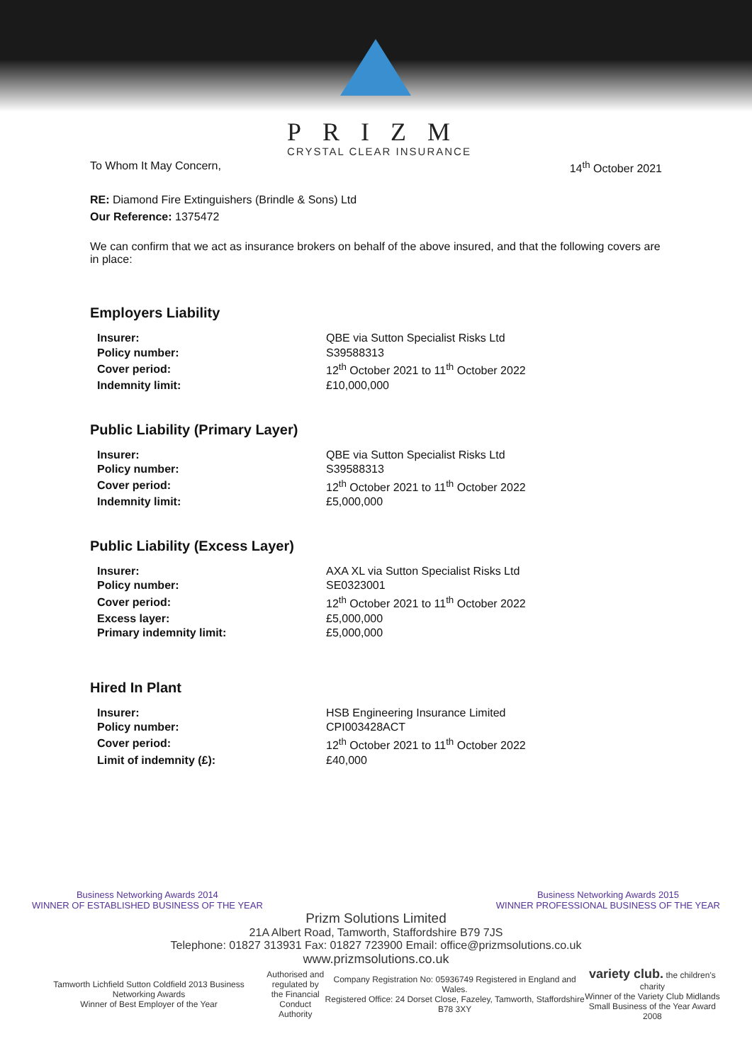PRIZM
CRYSTAL CLEAR INSURANCE
To Whom It May Concern, 14<sup>th</sup> October 2021
RE: Diamond Fire Extinguishers (Brindle & Sons) Ltd
Our Reference: 1375472
We can confirm that we act as insurance brokers on behalf of the above insured, and that the following covers are in place:
Employers Liability
| Insurer: | QBE via Sutton Specialist Risks Ltd |
| Policy number: | S39588313 |
| Cover period: | 12<sup>th</sup> October 2021 to 11<sup>th</sup> October 2022 |
| Indemnity limit: | £10,000,000 |
Public Liability (Primary Layer)
| Insurer: | QBE via Sutton Specialist Risks Ltd |
| Policy number: | S39588313 |
| Cover period: | 12<sup>th</sup> October 2021 to 11<sup>th</sup> October 2022 |
| Indemnity limit: | £5,000,000 |
Public Liability (Excess Layer)
| Insurer: | AXA XL via Sutton Specialist Risks Ltd |
| Policy number: | SE0323001 |
| Cover period: | 12<sup>th</sup> October 2021 to 11<sup>th</sup> October 2022 |
| Excess layer: | £5,000,000 |
| Primary indemnity limit: | £5,000,000 |
Hired In Plant
| Insurer: | HSB Engineering Insurance Limited |
| Policy number: | CPI003428ACT |
| Cover period: | 12<sup>th</sup> October 2021 to 11<sup>th</sup> October 2022 |
| Limit of indemnity (£): | £40,000 |
Business Networking Awards 2014
WINNER OF ESTABLISHED BUSINESS OF THE YEAR Business Networking Awards 2015
WINNER PROFESSIONAL BUSINESS OF THE YEAR
Prizm Solutions Limited
21A Albert Road, Tamworth, Staffordshire B79 7JS
Telephone: 01827 313931 Fax: 01827 723900 Email: office@prizmsolutions.co.uk
www.prizmsolutions.co.uk
Tamworth Lichfield Sutton Coldfield 2013 Business Networking Awards
Winner of Best Employer of the Year Authorised and
regulated by
the Financial
Conduct Authority Company Registration No: 05936749 Registered in England and Wales.
Registered Office: 24 Dorset Close, Fazeley, Tamworth, Staffordshire B78 3XY variety club. the children's charity
Winner of the Variety Club Midlands
Small Business of the Year Award 2008